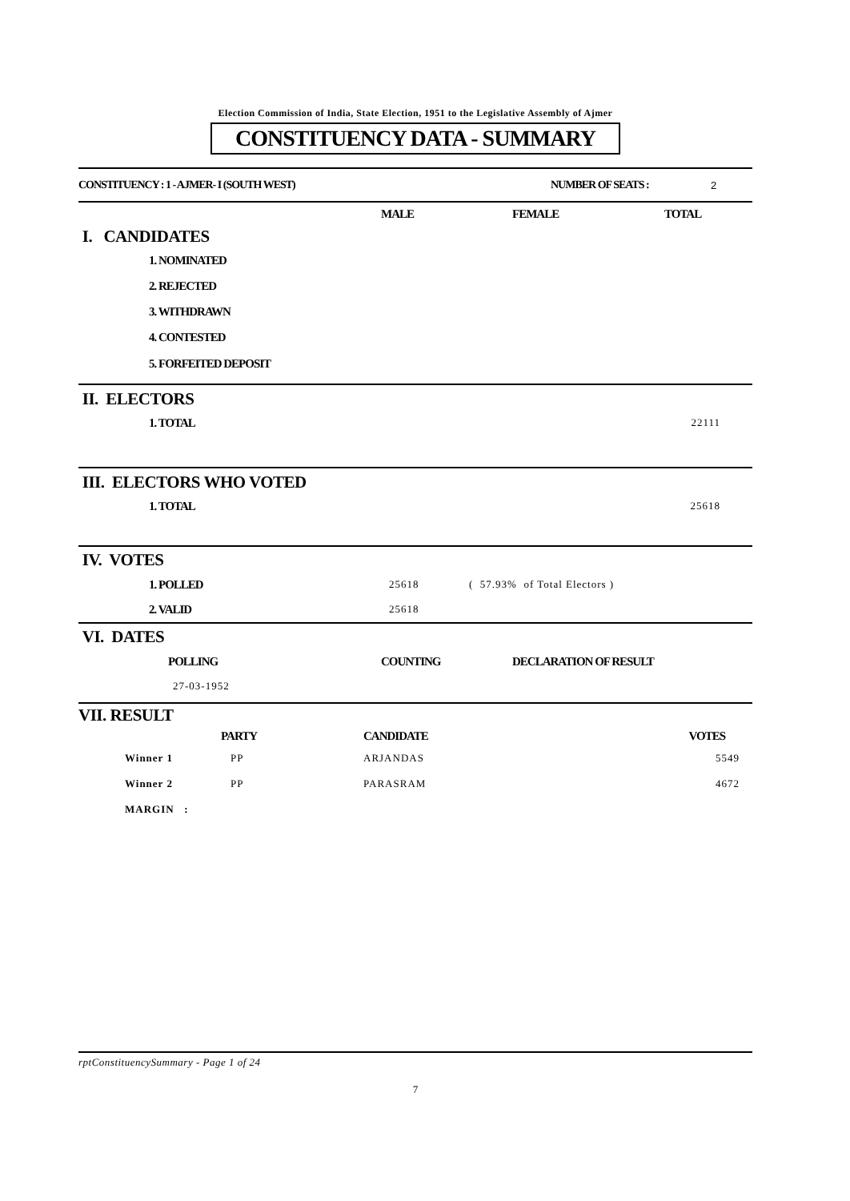Election Commission of India, State Election, 1951 to the Legislative Assembly of Ajmer
CONSTITUENCY DATA - SUMMARY
| CONSTITUENCY : 1 - AJMER- I (SOUTH WEST) | NUMBER OF SEATS : | 2 |
| | MALE | FEMALE | TOTAL |
| I. CANDIDATES | | | |
| 1. NOMINATED | | | |
| 2. REJECTED | | | |
| 3. WITHDRAWN | | | |
| 4. CONTESTED | | | |
| 5. FORFEITED DEPOSIT | | | |
| II. ELECTORS | |
| 1. TOTAL | 22111 |
| III. ELECTORS WHO VOTED | |
| 1. TOTAL | 25618 |
| IV. VOTES | | |
| 1. POLLED | 25618 | ( 57.93% of Total Electors ) |
| 2. VALID | 25618 | |
| VI. DATES | | |
| POLLING | COUNTING | DECLARATION OF RESULT |
| 27-03-1952 | | |
| VII. RESULT | | | |
| | PARTY | CANDIDATE | VOTES |
| Winner 1 | PP | ARJANDAS | 5549 |
| Winner 2 | PP | PARASRAM | 4672 |
| MARGIN : | | | |
rptConstituencySummary - Page 1 of 24
7